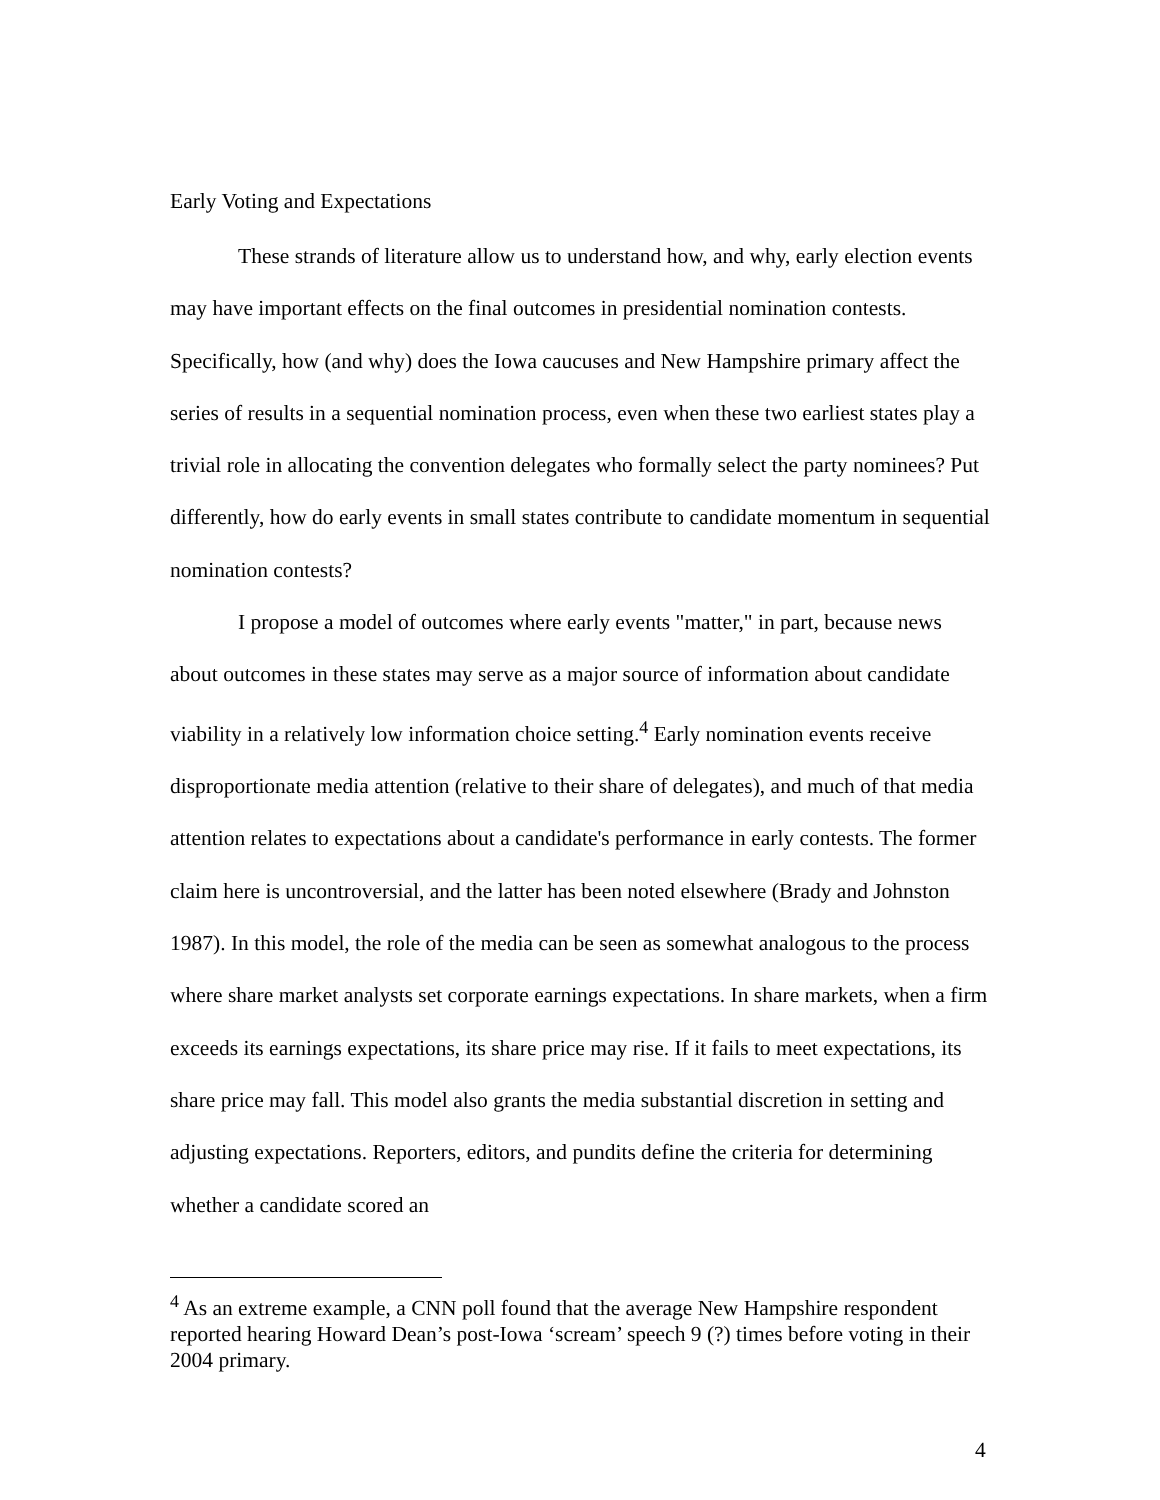Early Voting and Expectations
These strands of literature allow us to understand how, and why, early election events may have important effects on the final outcomes in presidential nomination contests. Specifically, how (and why) does the Iowa caucuses and New Hampshire primary affect the series of results in a sequential nomination process, even when these two earliest states play a trivial role in allocating the convention delegates who formally select the party nominees? Put differently, how do early events in small states contribute to candidate momentum in sequential nomination contests?
I propose a model of outcomes where early events "matter," in part, because news about outcomes in these states may serve as a major source of information about candidate viability in a relatively low information choice setting.<sup>4</sup> Early nomination events receive disproportionate media attention (relative to their share of delegates), and much of that media attention relates to expectations about a candidate's performance in early contests. The former claim here is uncontroversial, and the latter has been noted elsewhere (Brady and Johnston 1987). In this model, the role of the media can be seen as somewhat analogous to the process where share market analysts set corporate earnings expectations. In share markets, when a firm exceeds its earnings expectations, its share price may rise. If it fails to meet expectations, its share price may fall. This model also grants the media substantial discretion in setting and adjusting expectations. Reporters, editors, and pundits define the criteria for determining whether a candidate scored an
<sup>4</sup> As an extreme example, a CNN poll found that the average New Hampshire respondent reported hearing Howard Dean’s post-Iowa ‘scream’ speech 9 (?) times before voting in their 2004 primary.
4